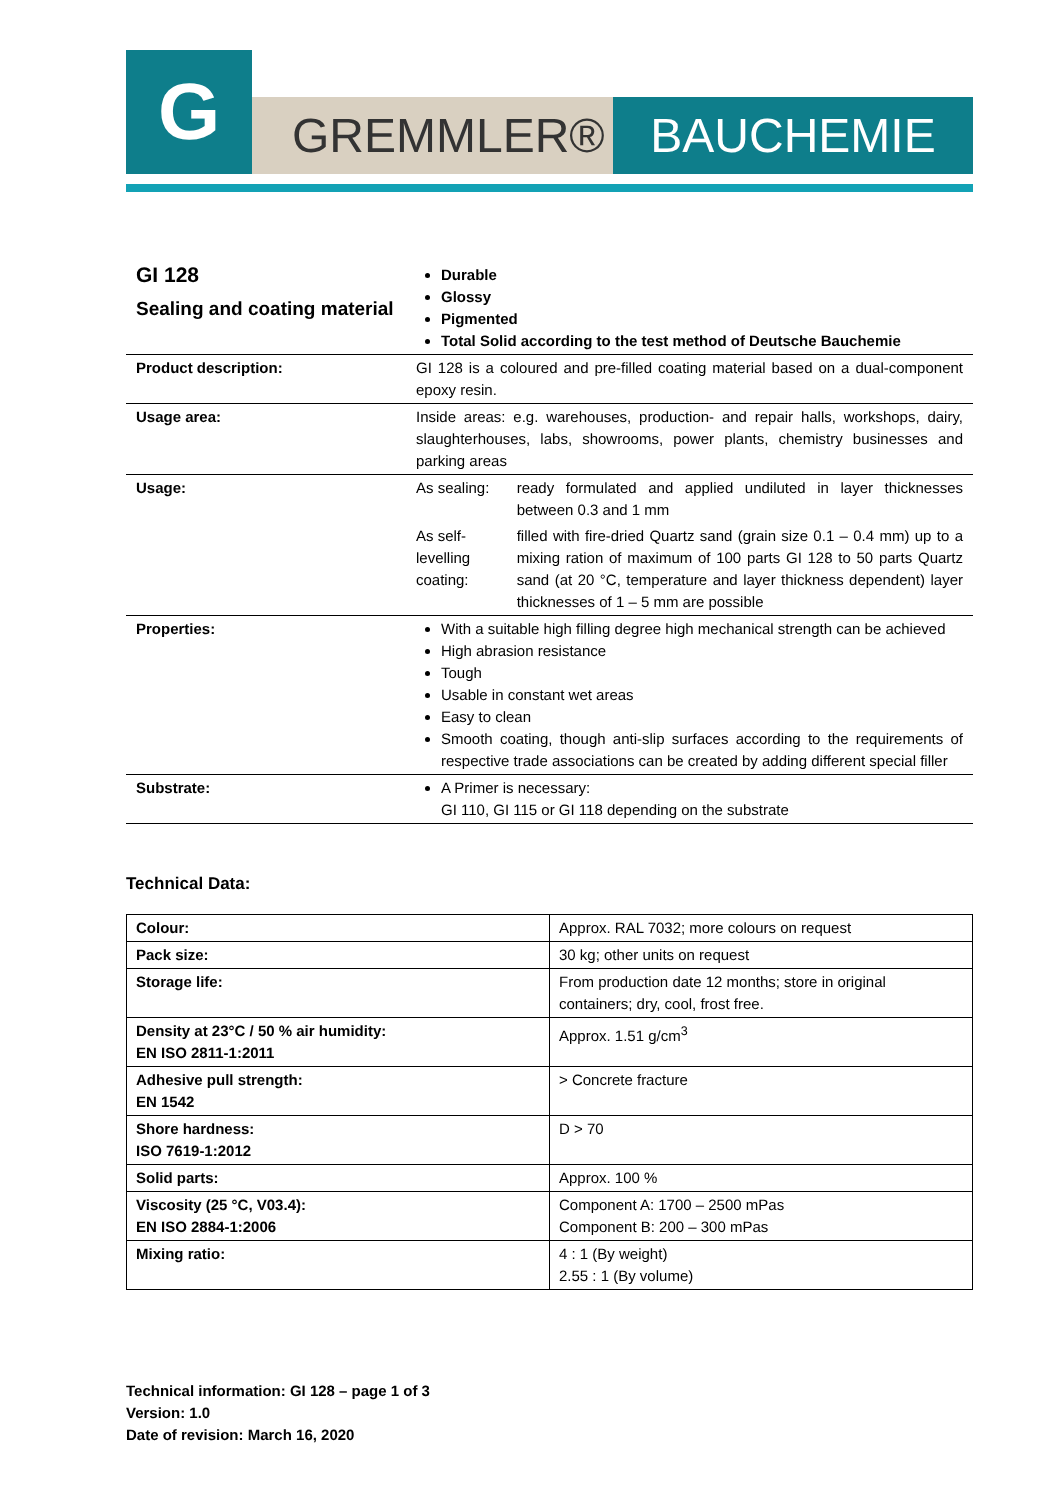G
GREMMLER® BAUCHEMIE
| GI 128 Sealing and coating material | Durable Glossy Pigmented Total Solid according to the test method of Deutsche Bauchemie | |
| Product description: | GI 128 is a coloured and pre-filled coating material based on a dual-component epoxy resin. | |
| Usage area: | Inside areas: e.g. warehouses, production- and repair halls, workshops, dairy, slaughterhouses, labs, showrooms, power plants, chemistry businesses and parking areas | |
| Usage: | As sealing: | ready formulated and applied undiluted in layer thicknesses between 0.3 and 1 mm |
| | As self-levelling coating: | filled with fire-dried Quartz sand (grain size 0.1 – 0.4 mm) up to a mixing ration of maximum of 100 parts GI 128 to 50 parts Quartz sand (at 20 °C, temperature and layer thickness dependent) layer thicknesses of 1 – 5 mm are possible |
| Properties: | With a suitable high filling degree high mechanical strength can be achieved High abrasion resistance Tough Usable in constant wet areas Easy to clean Smooth coating, though anti-slip surfaces according to the requirements of respective trade associations can be created by adding different special filler | |
| Substrate: | A Primer is necessary: GI 110, GI 115 or GI 118 depending on the substrate | |
Technical Data:
| Colour: | Approx. RAL 7032; more colours on request |
| Pack size: | 30 kg; other units on request |
| Storage life: | From production date 12 months; store in original containers; dry, cool, frost free. |
| Density at 23°C / 50 % air humidity: EN ISO 2811-1:2011 | Approx. 1.51 g/cm<sup>3</sup> |
| Adhesive pull strength: EN 1542 | > Concrete fracture |
| Shore hardness: ISO 7619-1:2012 | D > 70 |
| Solid parts: | Approx. 100 % |
| Viscosity (25 °C, V03.4): EN ISO 2884-1:2006 | Component A: 1700 – 2500 mPas Component B: 200 – 300 mPas |
| Mixing ratio: | 4 : 1 (By weight) 2.55 : 1 (By volume) |
Technical information: GI 128 – page 1 of 3
Version: 1.0
Date of revision: March 16, 2020